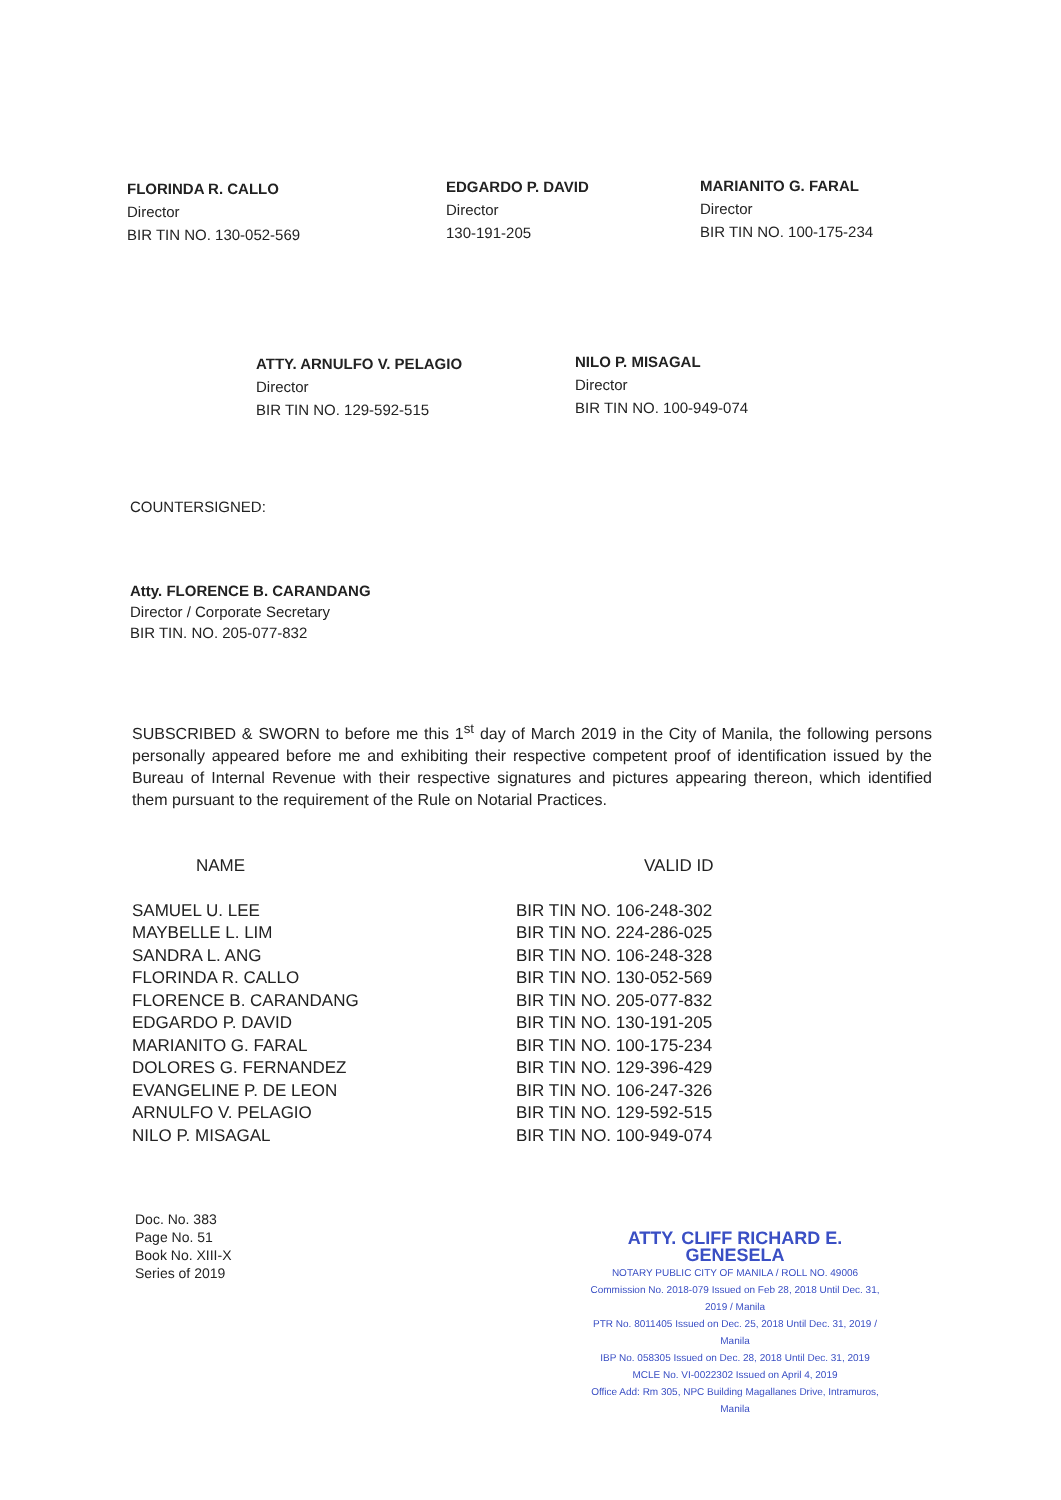FLORINDA R. CALLO
Director
BIR TIN NO. 130-052-569
EDGARDO P. DAVID
Director
130-191-205
MARIANITO G. FARAL
Director
BIR TIN NO. 100-175-234
ATTY. ARNULFO V. PELAGIO
Director
BIR TIN NO. 129-592-515
NILO P. MISAGAL
Director
BIR TIN NO. 100-949-074
COUNTERSIGNED:
Atty. FLORENCE B. CARANDANG
Director / Corporate Secretary
BIR TIN. NO. 205-077-832
SUBSCRIBED & SWORN to before me this 1<sup>st</sup> day of March 2019 in the City of Manila, the following persons personally appeared before me and exhibiting their respective competent proof of identification issued by the Bureau of Internal Revenue with their respective signatures and pictures appearing thereon, which identified them pursuant to the requirement of the Rule on Notarial Practices.
| NAME | VALID ID |
| --- | --- |
| SAMUEL U. LEE | BIR TIN NO. 106-248-302 |
| MAYBELLE L. LIM | BIR TIN NO. 224-286-025 |
| SANDRA L. ANG | BIR TIN NO. 106-248-328 |
| FLORINDA R. CALLO | BIR TIN NO. 130-052-569 |
| FLORENCE B. CARANDANG | BIR TIN NO. 205-077-832 |
| EDGARDO P. DAVID | BIR TIN NO. 130-191-205 |
| MARIANITO G. FARAL | BIR TIN NO. 100-175-234 |
| DOLORES G. FERNANDEZ | BIR TIN NO. 129-396-429 |
| EVANGELINE P. DE LEON | BIR TIN NO. 106-247-326 |
| ARNULFO V. PELAGIO | BIR TIN NO. 129-592-515 |
| NILO P. MISAGAL | BIR TIN NO. 100-949-074 |
Doc. No. 383
Page No. 51
Book No. XIII-X
Series of 2019
ATTY. CLIFF RICHARD E. GENESELA
NOTARY PUBLIC CITY OF MANILA / ROLL NO. 49006
Commission No. 2018-079 Issued on Feb 28, 2018 Until Dec. 31, 2019 / Manila
PTR No. 8011405 Issued on Dec. 25, 2018 Until Dec. 31, 2019 / Manila
IBP No. 058305 Issued on Dec. 28, 2018 Until Dec. 31, 2019
MCLE No. VI-0022302 Issued on April 4, 2019
Office Add: Rm 305, NPC Building Magallanes Drive, Intramuros, Manila